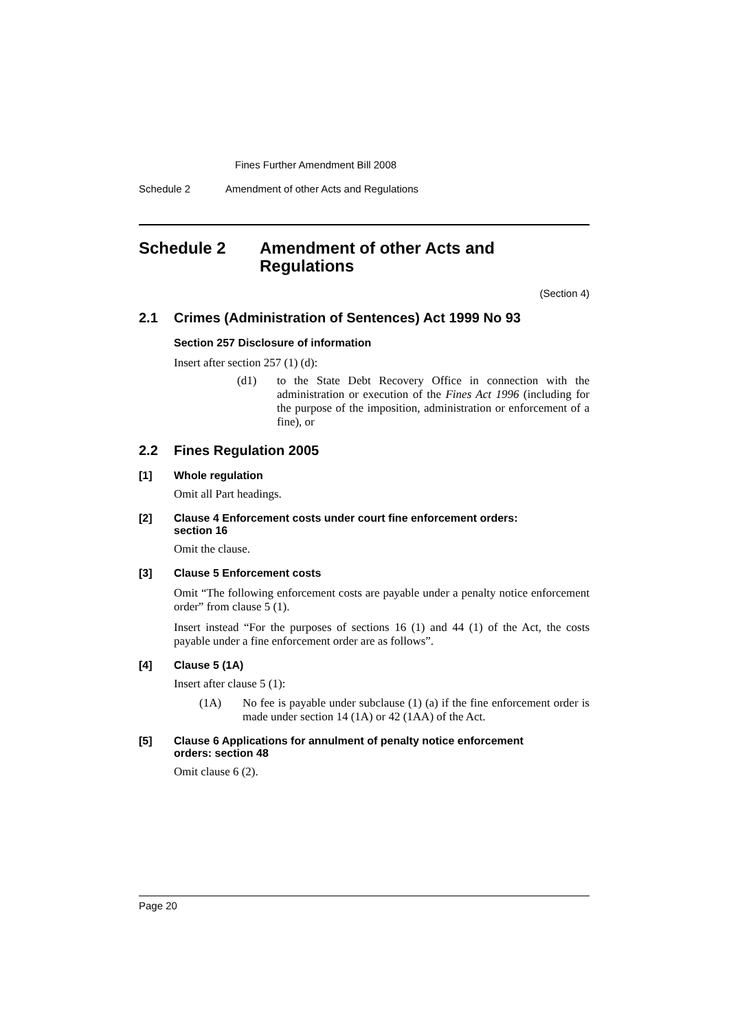Fines Further Amendment Bill 2008
Schedule 2 Amendment of other Acts and Regulations
Schedule 2 Amendment of other Acts and
Regulations
(Section 4)
2.1 Crimes (Administration of Sentences) Act 1999 No 93
Section 257 Disclosure of information
Insert after section 257 (1) (d):
(d1) to the State Debt Recovery Office in connection with the administration or execution of the Fines Act 1996 (including for the purpose of the imposition, administration or enforcement of a fine), or
2.2 Fines Regulation 2005
[1] Whole regulation
Omit all Part headings.
[2] Clause 4 Enforcement costs under court fine enforcement orders:
section 16
Omit the clause.
[3] Clause 5 Enforcement costs
Omit “The following enforcement costs are payable under a penalty notice enforcement order” from clause 5 (1).
Insert instead “For the purposes of sections 16 (1) and 44 (1) of the Act, the costs payable under a fine enforcement order are as follows”.
[4] Clause 5 (1A)
Insert after clause 5 (1):
(1A) No fee is payable under subclause (1) (a) if the fine enforcement order is made under section 14 (1A) or 42 (1AA) of the Act.
[5] Clause 6 Applications for annulment of penalty notice enforcement
orders: section 48
Omit clause 6 (2).
Page 20